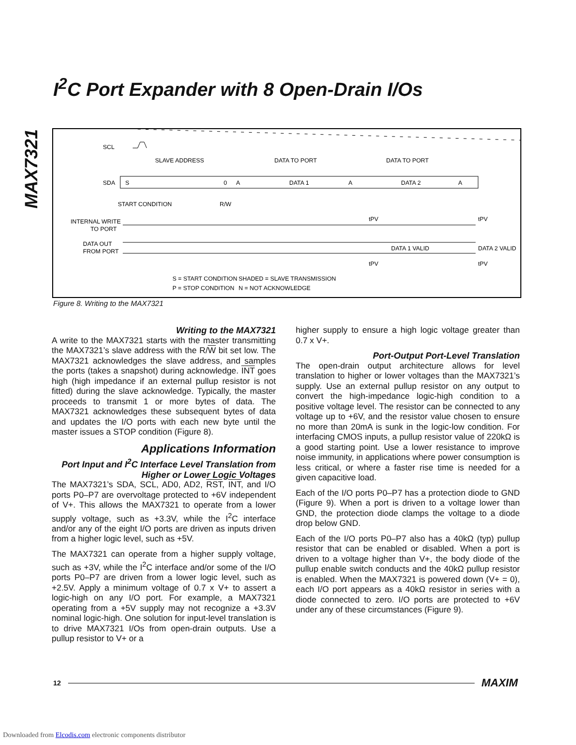MAX7321
I<sup>2</sup>C Port Expander with 8 Open-Drain I/Os
SCL
SDA
SLAVE ADDRESS
DATA TO PORT
DATA TO PORT
S
0
A
DATA 1
A
DATA 2
A
START CONDITION
R/W
INTERNAL WRITE
TO PORT
DATA OUT
FROM PORT
DATA 1 VALID
DATA 2 VALID
tPV
tPV
tPV
tPV
S = START CONDITION
P = STOP CONDITION
SHADED = SLAVE TRANSMISSION
N = NOT ACKNOWLEDGE
Figure 8. Writing to the MAX7321
Writing to the MAX7321
A write to the MAX7321 starts with the master transmitting the MAX7321’s slave address with the R/W bit set low. The MAX7321 acknowledges the slave address, and samples the ports (takes a snapshot) during acknowledge. INT goes high (high impedance if an external pullup resistor is not fitted) during the slave acknowledge. Typically, the master proceeds to transmit 1 or more bytes of data. The MAX7321 acknowledges these subsequent bytes of data and updates the I/O ports with each new byte until the master issues a STOP condition (Figure 8).
Applications Information
Port Input and I<sup>2</sup>C Interface Level Translation from Higher or Lower Logic Voltages
The MAX7321’s SDA, SCL, AD0, AD2, RST, INT, and I/O ports P0–P7 are overvoltage protected to +6V independent of V+. This allows the MAX7321 to operate from a lower supply voltage, such as +3.3V, while the I<sup>2</sup>C interface and/or any of the eight I/O ports are driven as inputs driven from a higher logic level, such as +5V.
The MAX7321 can operate from a higher supply voltage, such as +3V, while the I<sup>2</sup>C interface and/or some of the I/O ports P0–P7 are driven from a lower logic level, such as +2.5V. Apply a minimum voltage of 0.7 x V+ to assert a logic-high on any I/O port. For example, a MAX7321 operating from a +5V supply may not recognize a +3.3V nominal logic-high. One solution for input-level translation is to drive MAX7321 I/Os from open-drain outputs. Use a pullup resistor to V+ or a
higher supply to ensure a high logic voltage greater than 0.7 x V+.
Port-Output Port-Level Translation
The open-drain output architecture allows for level translation to higher or lower voltages than the MAX7321’s supply. Use an external pullup resistor on any output to convert the high-impedance logic-high condition to a positive voltage level. The resistor can be connected to any voltage up to +6V, and the resistor value chosen to ensure no more than 20mA is sunk in the logic-low condition. For interfacing CMOS inputs, a pullup resistor value of 220kΩ is a good starting point. Use a lower resistance to improve noise immunity, in applications where power consumption is less critical, or where a faster rise time is needed for a given capacitive load.
Each of the I/O ports P0–P7 has a protection diode to GND (Figure 9). When a port is driven to a voltage lower than GND, the protection diode clamps the voltage to a diode drop below GND.
Each of the I/O ports P0–P7 also has a 40kΩ (typ) pullup resistor that can be enabled or disabled. When a port is driven to a voltage higher than V+, the body diode of the pullup enable switch conducts and the 40kΩ pullup resistor is enabled. When the MAX7321 is powered down (V+ = 0), each I/O port appears as a 40kΩ resistor in series with a diode connected to zero. I/O ports are protected to +6V under any of these circumstances (Figure 9).
12 MAXIM
Downloaded from Elcodis.com electronic components distributor